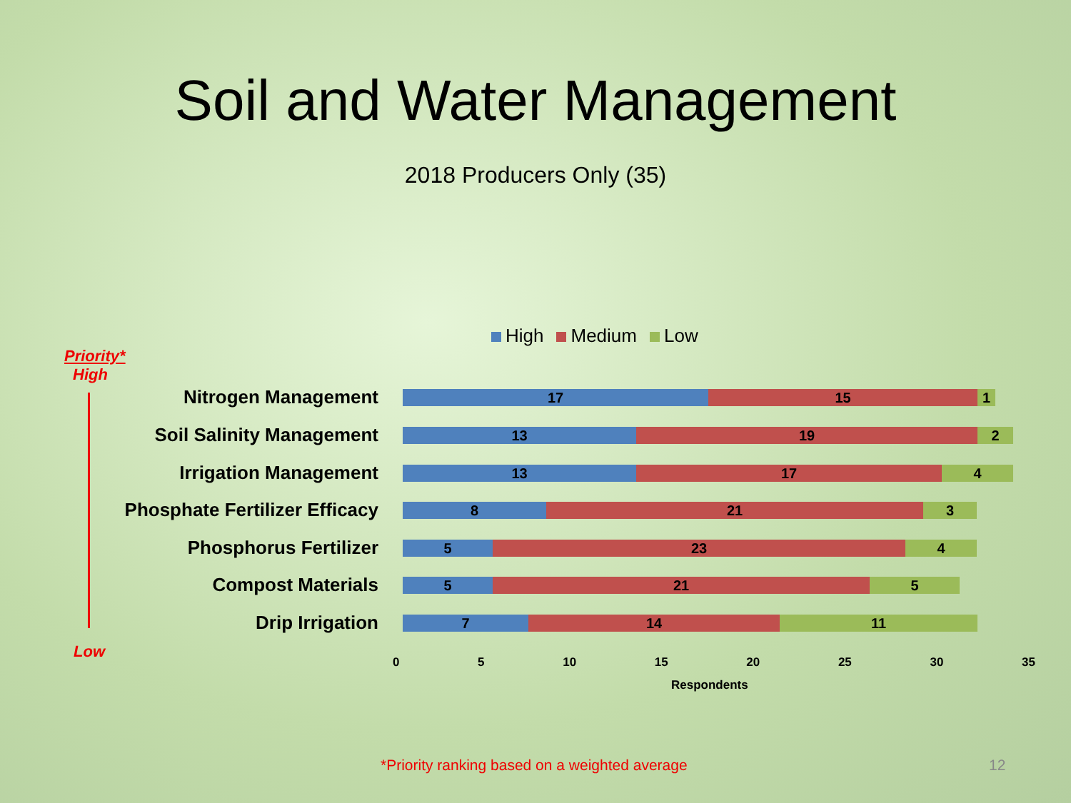Soil and Water Management
2018 Producers Only (35)
High Medium Low
Priority*
High
Low
Nitrogen Management
17 15 1
Soil Salinity Management
13 19 2
Irrigation Management
13 17 4
Phosphate Fertilizer Efficacy
8 21 3
Phosphorus Fertilizer
5 23 4
Compost Materials
5 21 5
Drip Irrigation
7 14 11
0 5 10 15 20 25 30 35
Respondents
*Priority ranking based on a weighted average
12